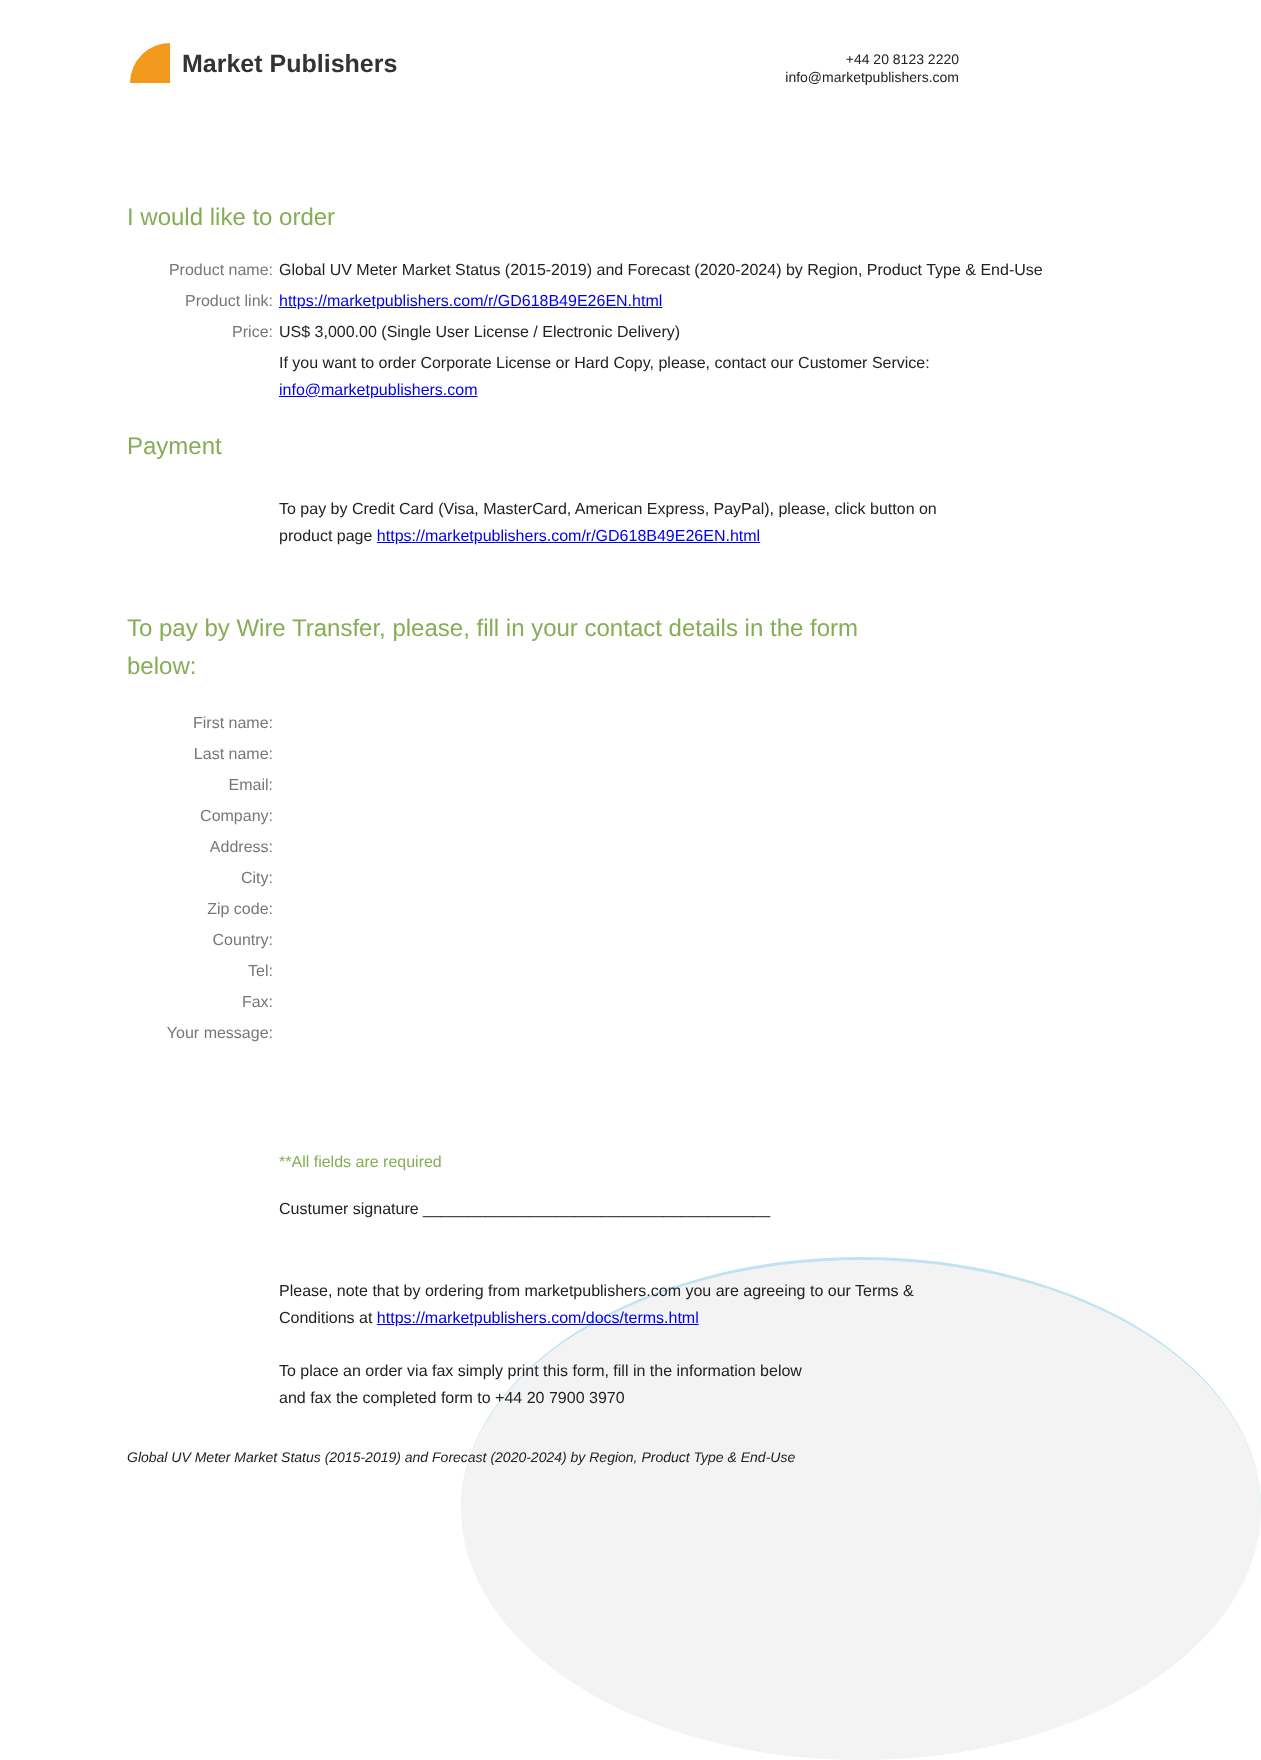Market Publishers
+44 20 8123 2220
info@marketpublishers.com
I would like to order
| Product name: | Global UV Meter Market Status (2015-2019) and Forecast (2020-2024) by Region, Product Type & End-Use |
| Product link: | https://marketpublishers.com/r/GD618B49E26EN.html |
| Price: | US$ 3,000.00 (Single User License / Electronic Delivery) |
| | If you want to order Corporate License or Hard Copy, please, contact our Customer Service: info@marketpublishers.com |
Payment
To pay by Credit Card (Visa, MasterCard, American Express, PayPal), please, click button on product page https://marketpublishers.com/r/GD618B49E26EN.html
To pay by Wire Transfer, please, fill in your contact details in the form below:
| First name: | |
| Last name: | |
| Email: | |
| Company: | |
| Address: | |
| City: | |
| Zip code: | |
| Country: | |
| Tel: | |
| Fax: | |
| Your message: | |
**All fields are required
Custumer signature _______________________________________
Please, note that by ordering from marketpublishers.com you are agreeing to our Terms & Conditions at https://marketpublishers.com/docs/terms.html
To place an order via fax simply print this form, fill in the information below
and fax the completed form to +44 20 7900 3970
Global UV Meter Market Status (2015-2019) and Forecast (2020-2024) by Region, Product Type & End-Use